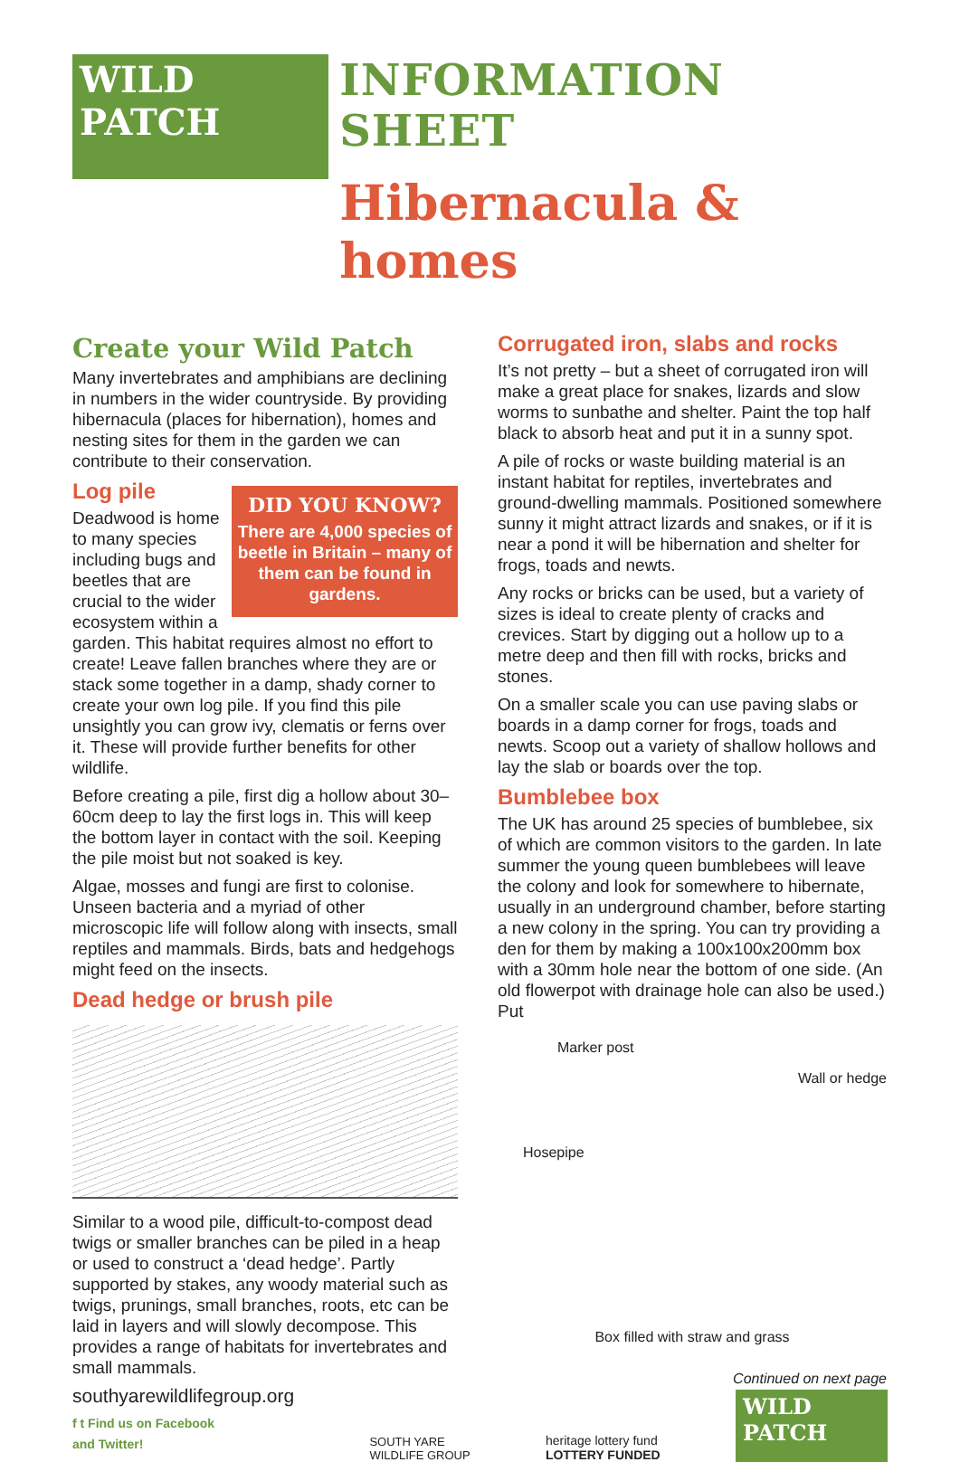WILD PATCH
INFORMATION SHEET
Hibernacula & homes
Create your Wild Patch
Many invertebrates and amphibians are declining in numbers in the wider countryside. By providing hibernacula (places for hibernation), homes and nesting sites for them in the garden we can contribute to their conservation.
DID YOU KNOW?
There are 4,000 species of beetle in Britain – many of them can be found in gardens.
Log pile
Deadwood is home to many species including bugs and beetles that are crucial to the wider ecosystem within a garden. This habitat requires almost no effort to create! Leave fallen branches where they are or stack some together in a damp, shady corner to create your own log pile. If you find this pile unsightly you can grow ivy, clematis or ferns over it. These will provide further benefits for other wildlife.
Before creating a pile, first dig a hollow about 30–60cm deep to lay the first logs in. This will keep the bottom layer in contact with the soil. Keeping the pile moist but not soaked is key.
Algae, mosses and fungi are first to colonise. Unseen bacteria and a myriad of other microscopic life will follow along with insects, small reptiles and mammals. Birds, bats and hedgehogs might feed on the insects.
Dead hedge or brush pile
Similar to a wood pile, difficult-to-compost dead twigs or smaller branches can be piled in a heap or used to construct a ‘dead hedge’. Partly supported by stakes, any woody material such as twigs, prunings, small branches, roots, etc can be laid in layers and will slowly decompose. This provides a range of habitats for invertebrates and small mammals.
Corrugated iron, slabs and rocks
It’s not pretty – but a sheet of corrugated iron will make a great place for snakes, lizards and slow worms to sunbathe and shelter. Paint the top half black to absorb heat and put it in a sunny spot.
A pile of rocks or waste building material is an instant habitat for reptiles, invertebrates and ground-dwelling mammals. Positioned somewhere sunny it might attract lizards and snakes, or if it is near a pond it will be hibernation and shelter for frogs, toads and newts.
Any rocks or bricks can be used, but a variety of sizes is ideal to create plenty of cracks and crevices. Start by digging out a hollow up to a metre deep and then fill with rocks, bricks and stones.
On a smaller scale you can use paving slabs or boards in a damp corner for frogs, toads and newts. Scoop out a variety of shallow hollows and lay the slab or boards over the top.
Bumblebee box
The UK has around 25 species of bumblebee, six of which are common visitors to the garden. In late summer the young queen bumblebees will leave the colony and look for somewhere to hibernate, usually in an underground chamber, before starting a new colony in the spring. You can try providing a den for them by making a 100x100x200mm box with a 30mm hole near the bottom of one side. (An old flowerpot with drainage hole can also be used.) Put
Marker post
Wall or hedge
Hosepipe
Box filled with straw and grass
Continued on next page
southyarewildlifegroup.org
f t Find us on Facebook
and Twitter!
SOUTH YARE
WILDLIFE GROUP
heritage lottery fund
LOTTERY FUNDED
WILD PATCH